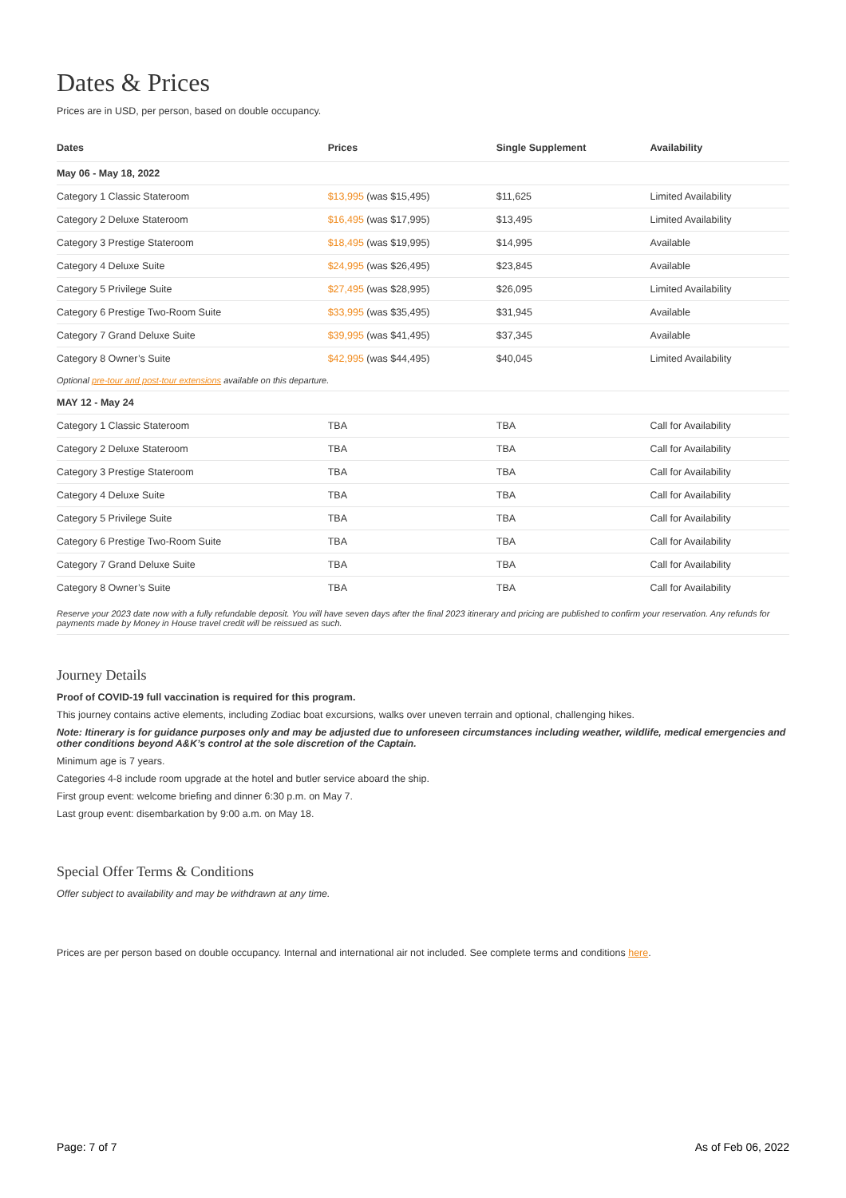Dates & Prices
Prices are in USD, per person, based on double occupancy.
| Dates | Prices | Single Supplement | Availability |
| --- | --- | --- | --- |
| May 06 - May 18, 2022 | | | |
| Category 1 Classic Stateroom | $13,995 (was $15,495) | $11,625 | Limited Availability |
| Category 2 Deluxe Stateroom | $16,495 (was $17,995) | $13,495 | Limited Availability |
| Category 3 Prestige Stateroom | $18,495 (was $19,995) | $14,995 | Available |
| Category 4 Deluxe Suite | $24,995 (was $26,495) | $23,845 | Available |
| Category 5 Privilege Suite | $27,495 (was $28,995) | $26,095 | Limited Availability |
| Category 6 Prestige Two-Room Suite | $33,995 (was $35,495) | $31,945 | Available |
| Category 7 Grand Deluxe Suite | $39,995 (was $41,495) | $37,345 | Available |
| Category 8 Owner’s Suite | $42,995 (was $44,495) | $40,045 | Limited Availability |
| Optional pre-tour and post-tour extensions available on this departure. | | | |
| MAY 12 - May 24 | | | |
| Category 1 Classic Stateroom | TBA | TBA | Call for Availability |
| Category 2 Deluxe Stateroom | TBA | TBA | Call for Availability |
| Category 3 Prestige Stateroom | TBA | TBA | Call for Availability |
| Category 4 Deluxe Suite | TBA | TBA | Call for Availability |
| Category 5 Privilege Suite | TBA | TBA | Call for Availability |
| Category 6 Prestige Two-Room Suite | TBA | TBA | Call for Availability |
| Category 7 Grand Deluxe Suite | TBA | TBA | Call for Availability |
| Category 8 Owner’s Suite | TBA | TBA | Call for Availability |
| Reserve your 2023 date now with a fully refundable deposit. You will have seven days after the final 2023 itinerary and pricing are published to confirm your reservation. Any refunds for payments made by Money in House travel credit will be reissued as such. | | | |
Journey Details
Proof of COVID-19 full vaccination is required for this program.
This journey contains active elements, including Zodiac boat excursions, walks over uneven terrain and optional, challenging hikes.
Note: Itinerary is for guidance purposes only and may be adjusted due to unforeseen circumstances including weather, wildlife, medical emergencies and other conditions beyond A&K’s control at the sole discretion of the Captain.
Minimum age is 7 years.
Categories 4-8 include room upgrade at the hotel and butler service aboard the ship.
First group event: welcome briefing and dinner 6:30 p.m. on May 7.
Last group event: disembarkation by 9:00 a.m. on May 18.
Special Offer Terms & Conditions
Offer subject to availability and may be withdrawn at any time.
Prices are per person based on double occupancy. Internal and international air not included. See complete terms and conditions here.
Page: 7 of 7 As of Feb 06, 2022